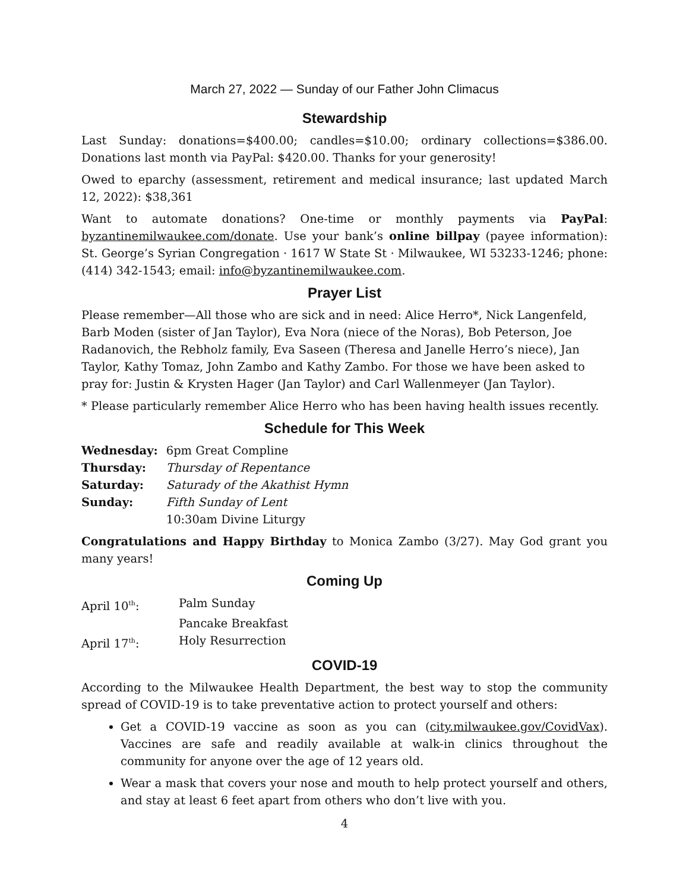March 27, 2022 — Sunday of our Father John Climacus
Stewardship
Last Sunday: donations=$400.00; candles=$10.00; ordinary collections=$386.00. Donations last month via PayPal: $420.00. Thanks for your generosity!
Owed to eparchy (assessment, retirement and medical insurance; last updated March 12, 2022): $38,361
Want to automate donations? One-time or monthly payments via PayPal: byzantinemilwaukee.com/donate. Use your bank’s online billpay (payee information): St. George’s Syrian Congregation · 1617 W State St · Milwaukee, WI 53233-1246; phone: (414) 342-1543; email: info@byzantinemilwaukee.com.
Prayer List
Please remember—All those who are sick and in need: Alice Herro*, Nick Langenfeld, Barb Moden (sister of Jan Taylor), Eva Nora (niece of the Noras), Bob Peterson, Joe Radanovich, the Rebholz family, Eva Saseen (Theresa and Janelle Herro’s niece), Jan Taylor, Kathy Tomaz, John Zambo and Kathy Zambo. For those we have been asked to pray for: Justin & Krysten Hager (Jan Taylor) and Carl Wallenmeyer (Jan Taylor).
* Please particularly remember Alice Herro who has been having health issues recently.
Schedule for This Week
| Wednesday: | 6pm Great Compline |
| Thursday: | Thursday of Repentance |
| Saturday: | Saturady of the Akathist Hymn |
| Sunday: | Fifth Sunday of Lent |
| | 10:30am Divine Liturgy |
Congratulations and Happy Birthday to Monica Zambo (3/27). May God grant you many years!
Coming Up
| April 10<sup>th</sup>: | Palm Sunday |
| | Pancake Breakfast |
| April 17<sup>th</sup>: | Holy Resurrection |
COVID-19
According to the Milwaukee Health Department, the best way to stop the community spread of COVID-19 is to take preventative action to protect yourself and others:
Get a COVID-19 vaccine as soon as you can (city.milwaukee.gov/CovidVax). Vaccines are safe and readily available at walk-in clinics throughout the community for anyone over the age of 12 years old.
Wear a mask that covers your nose and mouth to help protect yourself and others, and stay at least 6 feet apart from others who don’t live with you.
4